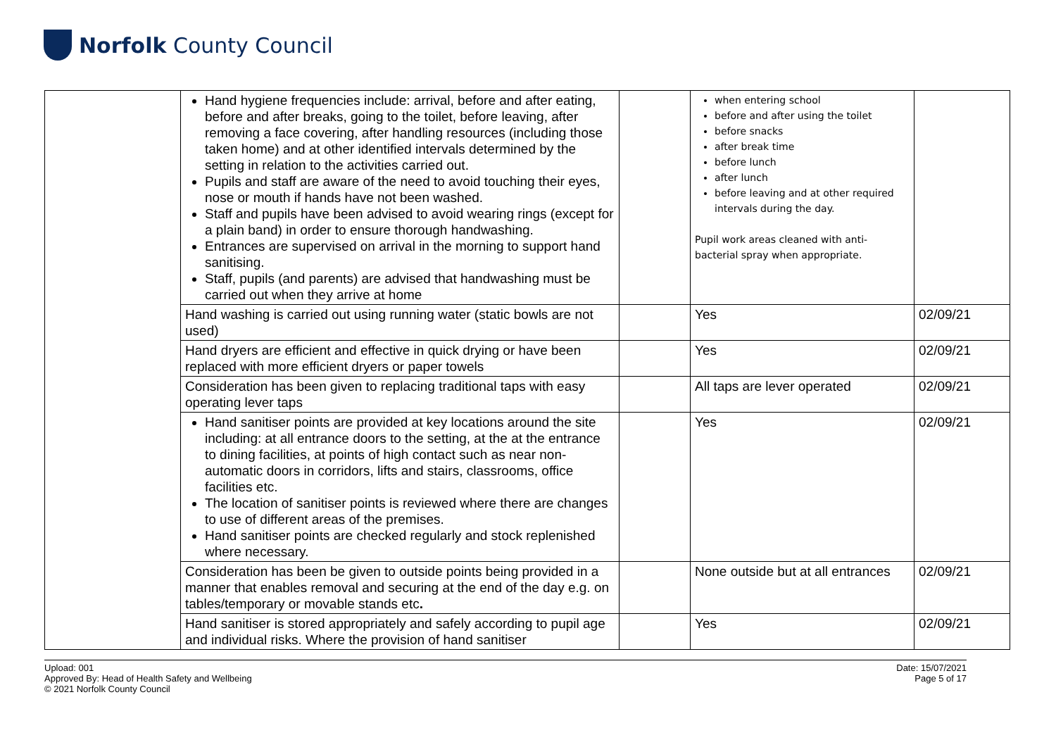Norfolk County Council
| | Hand hygiene frequencies include: arrival, before and after eating, before and after breaks, going to the toilet, before leaving, after removing a face covering, after handling resources (including those taken home) and at other identified intervals determined by the setting in relation to the activities carried out. Pupils and staff are aware of the need to avoid touching their eyes, nose or mouth if hands have not been washed. Staff and pupils have been advised to avoid wearing rings (except for a plain band) in order to ensure thorough handwashing. Entrances are supervised on arrival in the morning to support hand sanitising. Staff, pupils (and parents) are advised that handwashing must be carried out when they arrive at home | | when entering school before and after using the toilet before snacks after break time before lunch after lunch before leaving and at other required intervals during the day. Pupil work areas cleaned with anti-bacterial spray when appropriate. | |
| | Hand washing is carried out using running water (static bowls are not used) | | Yes | 02/09/21 |
| | Hand dryers are efficient and effective in quick drying or have been replaced with more efficient dryers or paper towels | | Yes | 02/09/21 |
| | Consideration has been given to replacing traditional taps with easy operating lever taps | | All taps are lever operated | 02/09/21 |
| | Hand sanitiser points are provided at key locations around the site including: at all entrance doors to the setting, at the at the entrance to dining facilities, at points of high contact such as near non-automatic doors in corridors, lifts and stairs, classrooms, office facilities etc. The location of sanitiser points is reviewed where there are changes to use of different areas of the premises. Hand sanitiser points are checked regularly and stock replenished where necessary. | | Yes | 02/09/21 |
| | Consideration has been be given to outside points being provided in a manner that enables removal and securing at the end of the day e.g. on tables/temporary or movable stands etc . | | None outside but at all entrances | 02/09/21 |
| | Hand sanitiser is stored appropriately and safely according to pupil age and individual risks. Where the provision of hand sanitiser | | Yes | 02/09/21 |
Upload: 001
Approved By: Head of Health Safety and Wellbeing
© 2021 Norfolk County Council
Date: 15/07/2021
Page 5 of 17